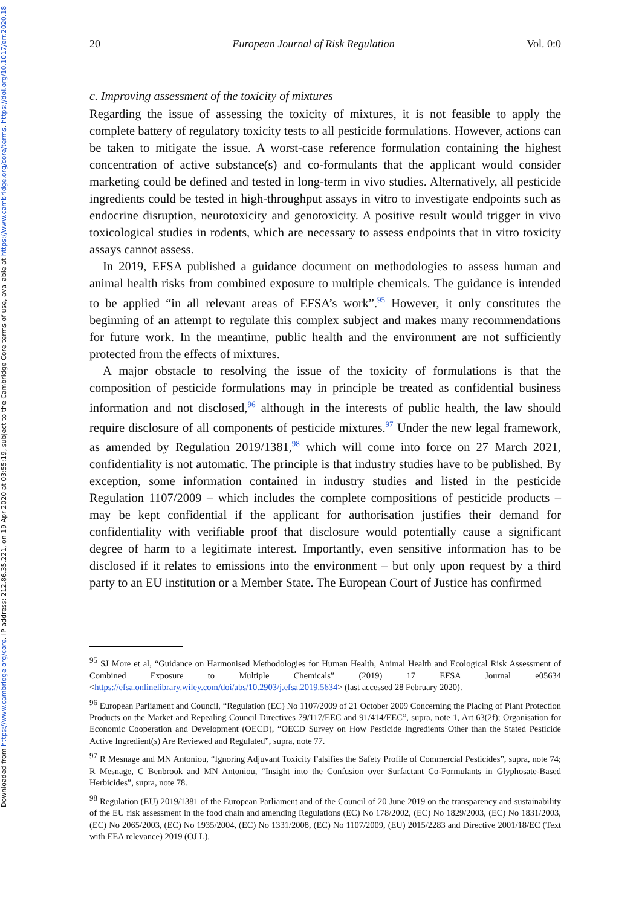Downloaded from https://www.cambridge.org/core. IP address: 212.86.35.221, on 19 Apr 2020 at 03:55:19, subject to the Cambridge Core terms of use, available at https://www.cambridge.org/core/terms. https://doi.org/10.1017/err.2020.18
20 European Journal of Risk Regulation Vol. 0:0
c. Improving assessment of the toxicity of mixtures
Regarding the issue of assessing the toxicity of mixtures, it is not feasible to apply the complete battery of regulatory toxicity tests to all pesticide formulations. However, actions can be taken to mitigate the issue. A worst-case reference formulation containing the highest concentration of active substance(s) and co-formulants that the applicant would consider marketing could be defined and tested in long-term in vivo studies. Alternatively, all pesticide ingredients could be tested in high-throughput assays in vitro to investigate endpoints such as endocrine disruption, neurotoxicity and genotoxicity. A positive result would trigger in vivo toxicological studies in rodents, which are necessary to assess endpoints that in vitro toxicity assays cannot assess.
In 2019, EFSA published a guidance document on methodologies to assess human and animal health risks from combined exposure to multiple chemicals. The guidance is intended to be applied “in all relevant areas of EFSA’s work”.<sup>95</sup> However, it only constitutes the beginning of an attempt to regulate this complex subject and makes many recommendations for future work. In the meantime, public health and the environment are not sufficiently protected from the effects of mixtures.
A major obstacle to resolving the issue of the toxicity of formulations is that the composition of pesticide formulations may in principle be treated as confidential business information and not disclosed,<sup>96</sup> although in the interests of public health, the law should require disclosure of all components of pesticide mixtures.<sup>97</sup> Under the new legal framework, as amended by Regulation 2019/1381,<sup>98</sup> which will come into force on 27 March 2021, confidentiality is not automatic. The principle is that industry studies have to be published. By exception, some information contained in industry studies and listed in the pesticide Regulation 1107/2009 – which includes the complete compositions of pesticide products – may be kept confidential if the applicant for authorisation justifies their demand for confidentiality with verifiable proof that disclosure would potentially cause a significant degree of harm to a legitimate interest. Importantly, even sensitive information has to be disclosed if it relates to emissions into the environment – but only upon request by a third party to an EU institution or a Member State. The European Court of Justice has confirmed
<sup>95</sup> SJ More et al, “Guidance on Harmonised Methodologies for Human Health, Animal Health and Ecological Risk Assessment of Combined Exposure to Multiple Chemicals” (2019) 17 EFSA Journal e05634 <https://efsa.onlinelibrary.wiley.com/doi/abs/10.2903/j.efsa.2019.5634> (last accessed 28 February 2020).
<sup>96</sup> European Parliament and Council, “Regulation (EC) No 1107/2009 of 21 October 2009 Concerning the Placing of Plant Protection Products on the Market and Repealing Council Directives 79/117/EEC and 91/414/EEC”, supra, note 1, Art 63(2f); Organisation for Economic Cooperation and Development (OECD), “OECD Survey on How Pesticide Ingredients Other than the Stated Pesticide Active Ingredient(s) Are Reviewed and Regulated”, supra, note 77.
<sup>97</sup> R Mesnage and MN Antoniou, “Ignoring Adjuvant Toxicity Falsifies the Safety Profile of Commercial Pesticides”, supra, note 74; R Mesnage, C Benbrook and MN Antoniou, “Insight into the Confusion over Surfactant Co-Formulants in Glyphosate-Based Herbicides”, supra, note 78.
<sup>98</sup> Regulation (EU) 2019/1381 of the European Parliament and of the Council of 20 June 2019 on the transparency and sustainability of the EU risk assessment in the food chain and amending Regulations (EC) No 178/2002, (EC) No 1829/2003, (EC) No 1831/2003, (EC) No 2065/2003, (EC) No 1935/2004, (EC) No 1331/2008, (EC) No 1107/2009, (EU) 2015/2283 and Directive 2001/18/EC (Text with EEA relevance) 2019 (OJ L).